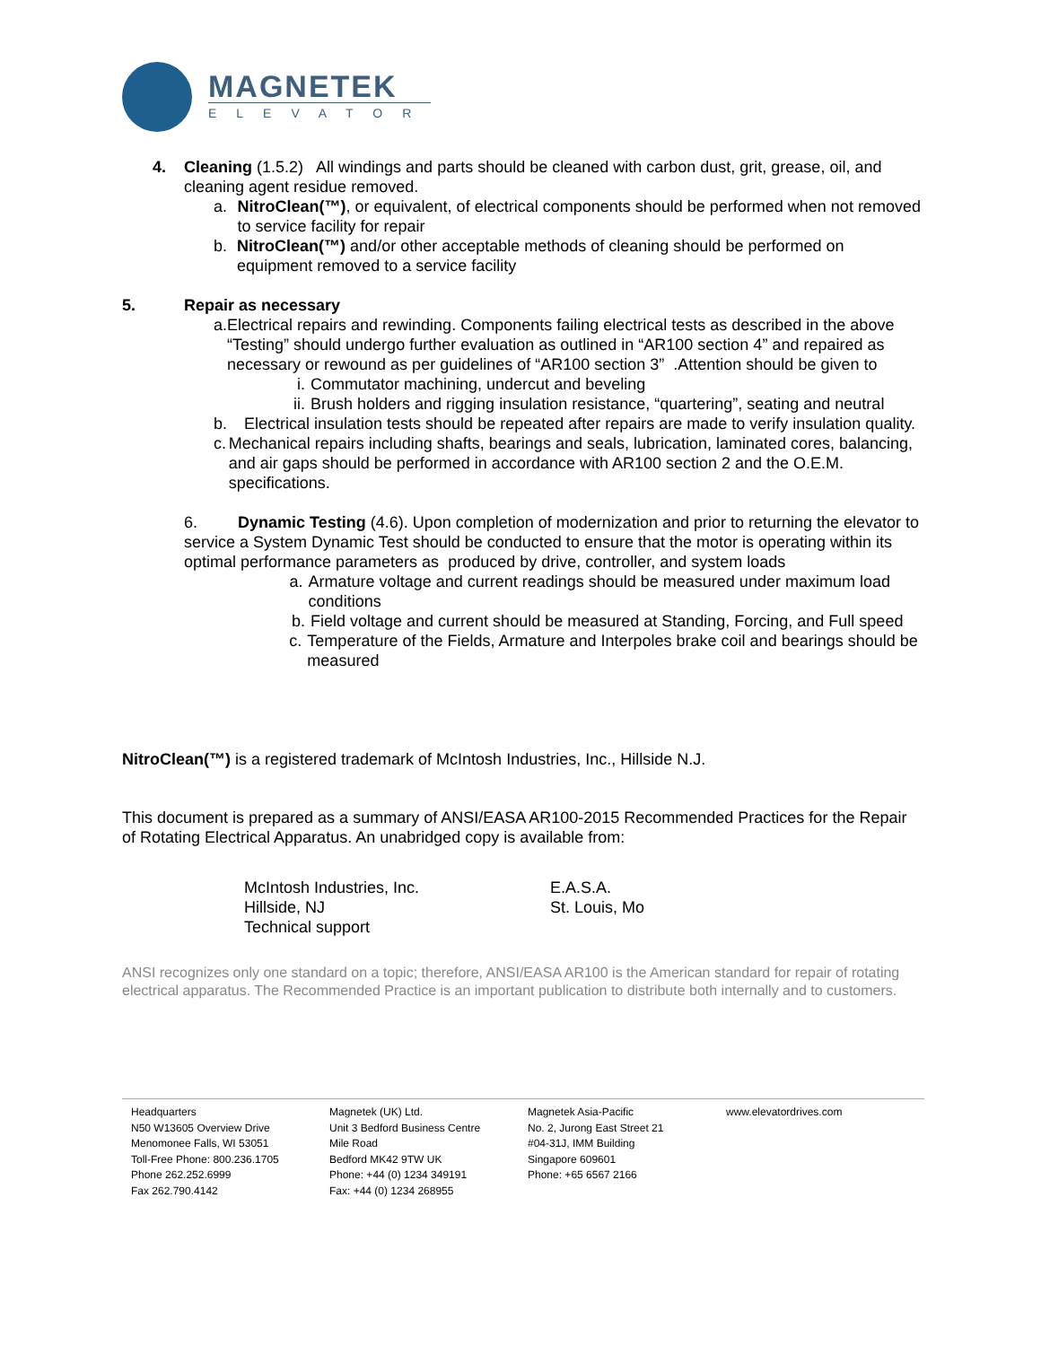MAGNETEK
ELEVATOR
4. Cleaning (1.5.2) All windings and parts should be cleaned with carbon dust, grit, grease, oil, and cleaning agent residue removed.
a. NitroClean(™), or equivalent, of electrical components should be performed when not removed to service facility for repair
b. NitroClean(™) and/or other acceptable methods of cleaning should be performed on equipment removed to a service facility
5. Repair as necessary
a. Electrical repairs and rewinding. Components failing electrical tests as described in the above “Testing” should undergo further evaluation as outlined in “AR100 section 4” and repaired as necessary or rewound as per guidelines of “AR100 section 3” .Attention should be given to
i. Commutator machining, undercut and beveling
ii. Brush holders and rigging insulation resistance, “quartering”, seating and neutral
b. Electrical insulation tests should be repeated after repairs are made to verify insulation quality.
c. Mechanical repairs including shafts, bearings and seals, lubrication, laminated cores, balancing, and air gaps should be performed in accordance with AR100 section 2 and the O.E.M. specifications.
6. Dynamic Testing (4.6). Upon completion of modernization and prior to returning the elevator to service a System Dynamic Test should be conducted to ensure that the motor is operating within its optimal performance parameters as produced by drive, controller, and system loads
a. Armature voltage and current readings should be measured under maximum load conditions
b. Field voltage and current should be measured at Standing, Forcing, and Full speed
c. Temperature of the Fields, Armature and Interpoles brake coil and bearings should be measured
NitroClean(™) is a registered trademark of McIntosh Industries, Inc., Hillside N.J.
This document is prepared as a summary of ANSI/EASA AR100-2015 Recommended Practices for the Repair of Rotating Electrical Apparatus. An unabridged copy is available from:
McIntosh Industries, Inc.
Hillside, NJ
Technical support
E.A.S.A.
St. Louis, Mo
ANSI recognizes only one standard on a topic; therefore, ANSI/EASA AR100 is the American standard for repair of rotating electrical apparatus. The Recommended Practice is an important publication to distribute both internally and to customers.
Headquarters
N50 W13605 Overview Drive
Menomonee Falls, WI 53051
Toll-Free Phone: 800.236.1705
Phone 262.252.6999
Fax 262.790.4142
Magnetek (UK) Ltd.
Unit 3 Bedford Business Centre
Mile Road
Bedford MK42 9TW UK
Phone: +44 (0) 1234 349191
Fax: +44 (0) 1234 268955
Magnetek Asia-Pacific
No. 2, Jurong East Street 21
#04-31J, IMM Building
Singapore 609601
Phone: +65 6567 2166
www.elevatordrives.com